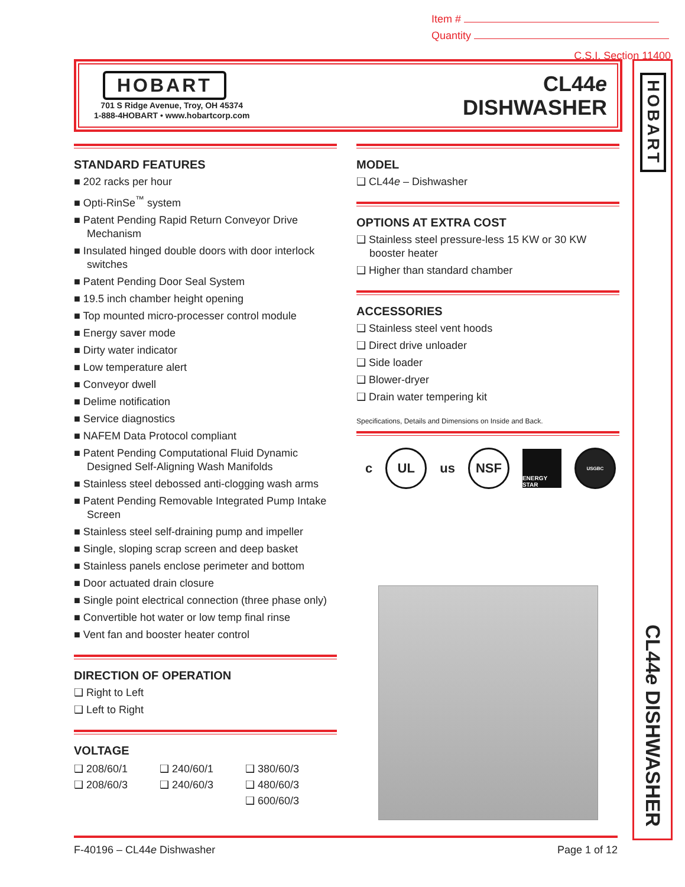Item #
Quantity
C.S.I. Section 11400
HOBART
701 S Ridge Avenue, Troy, OH 45374
1-888-4HOBART • www.hobartcorp.com
CL44e
DISHWASHER
HOBART
CL44e DISHWASHER
STANDARD FEATURES
■ 202 racks per hour
■ Opti-RinSe<sup>™</sup> system
■ Patent Pending Rapid Return Conveyor Drive Mechanism
■ Insulated hinged double doors with door interlock switches
■ Patent Pending Door Seal System
■ 19.5 inch chamber height opening
■ Top mounted micro-processer control module
■ Energy saver mode
■ Dirty water indicator
■ Low temperature alert
■ Conveyor dwell
■ Delime notification
■ Service diagnostics
■ NAFEM Data Protocol compliant
■ Patent Pending Computational Fluid Dynamic Designed Self-Aligning Wash Manifolds
■ Stainless steel debossed anti-clogging wash arms
■ Patent Pending Removable Integrated Pump Intake Screen
■ Stainless steel self-draining pump and impeller
■ Single, sloping scrap screen and deep basket
■ Stainless panels enclose perimeter and bottom
■ Door actuated drain closure
■ Single point electrical connection (three phase only)
■ Convertible hot water or low temp final rinse
■ Vent fan and booster heater control
DIRECTION OF OPERATION
❑ Right to Left
❑ Left to Right
VOLTAGE
❑ 208/60/1 ❑ 240/60/1 ❑ 380/60/3 ❑ 208/60/3 ❑ 240/60/3 ❑ 480/60/3 ❑ 600/60/3
MODEL
❑ CL44e – Dishwasher
OPTIONS AT EXTRA COST
❑ Stainless steel pressure-less 15 KW or 30 KW booster heater
❑ Higher than standard chamber
ACCESSORIES
❑ Stainless steel vent hoods
❑ Direct drive unloader
❑ Side loader
❑ Blower-dryer
❑ Drain water tempering kit
Specifications, Details and Dimensions on Inside and Back.
c
UL
us
NSF
ENERGY STAR
USGBC
F-40196 – CL44e Dishwasher Page 1 of 12